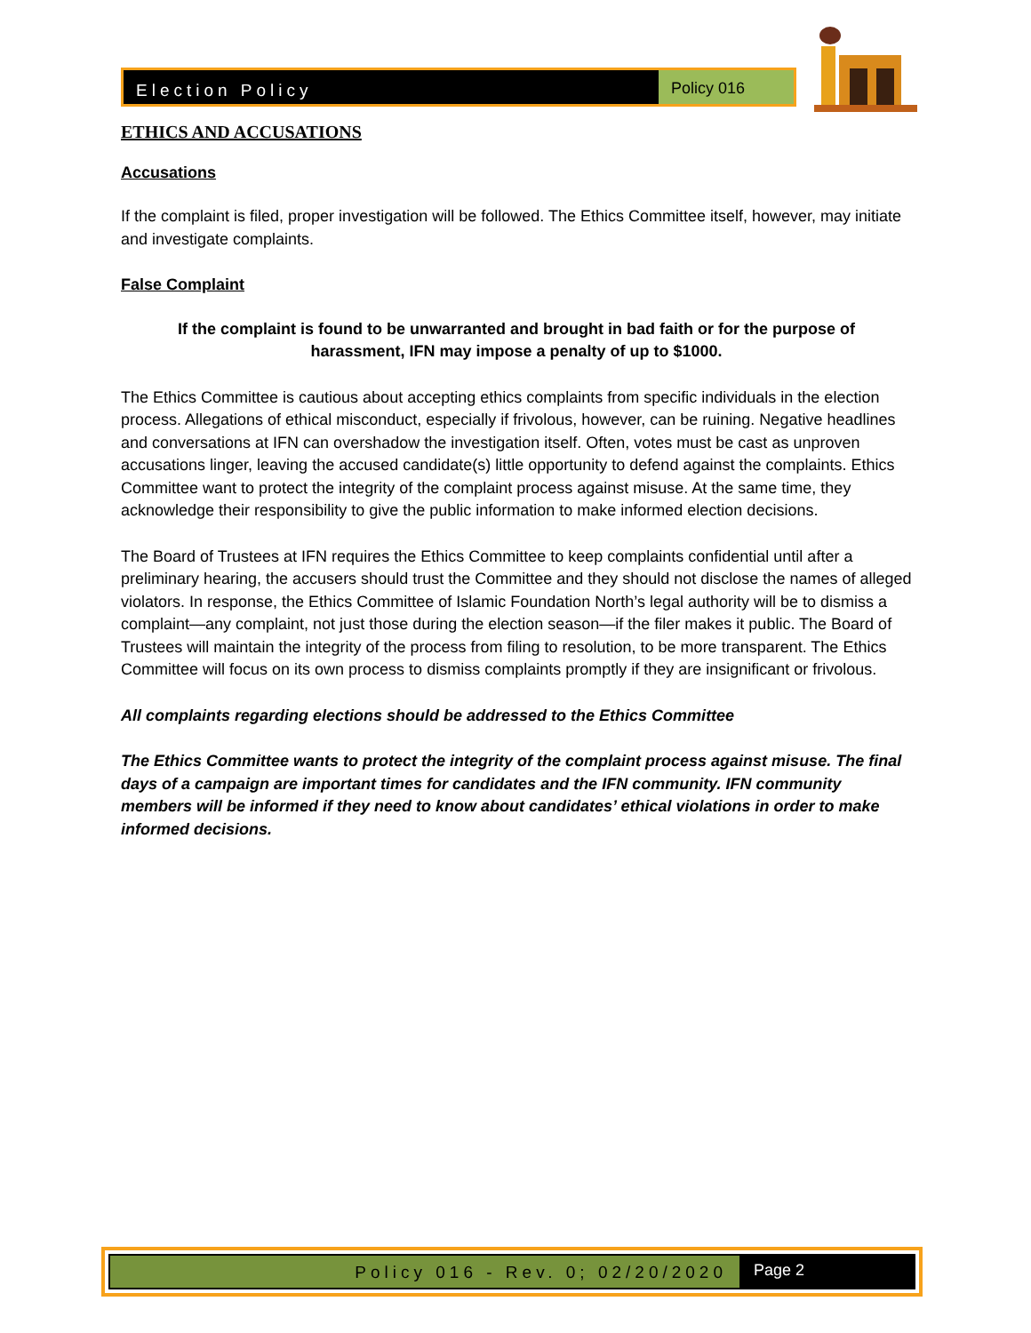Election Policy Policy 016
ETHICS AND ACCUSATIONS
Accusations
If the complaint is filed, proper investigation will be followed. The Ethics Committee itself, however, may initiate and investigate complaints.
False Complaint
If the complaint is found to be unwarranted and brought in bad faith or for the purpose of harassment, IFN may impose a penalty of up to $1000.
The Ethics Committee is cautious about accepting ethics complaints from specific individuals in the election process. Allegations of ethical misconduct, especially if frivolous, however, can be ruining. Negative headlines and conversations at IFN can overshadow the investigation itself. Often, votes must be cast as unproven accusations linger, leaving the accused candidate(s) little opportunity to defend against the complaints. Ethics Committee want to protect the integrity of the complaint process against misuse. At the same time, they acknowledge their responsibility to give the public information to make informed election decisions.
The Board of Trustees at IFN requires the Ethics Committee to keep complaints confidential until after a preliminary hearing, the accusers should trust the Committee and they should not disclose the names of alleged violators. In response, the Ethics Committee of Islamic Foundation North’s legal authority will be to dismiss a complaint—any complaint, not just those during the election season—if the filer makes it public. The Board of Trustees will maintain the integrity of the process from filing to resolution, to be more transparent. The Ethics Committee will focus on its own process to dismiss complaints promptly if they are insignificant or frivolous.
All complaints regarding elections should be addressed to the Ethics Committee
The Ethics Committee wants to protect the integrity of the complaint process against misuse. The final days of a campaign are important times for candidates and the IFN community. IFN community members will be informed if they need to know about candidates’ ethical violations in order to make informed decisions.
Policy 016 - Rev. 0; 02/20/2020
Page 2